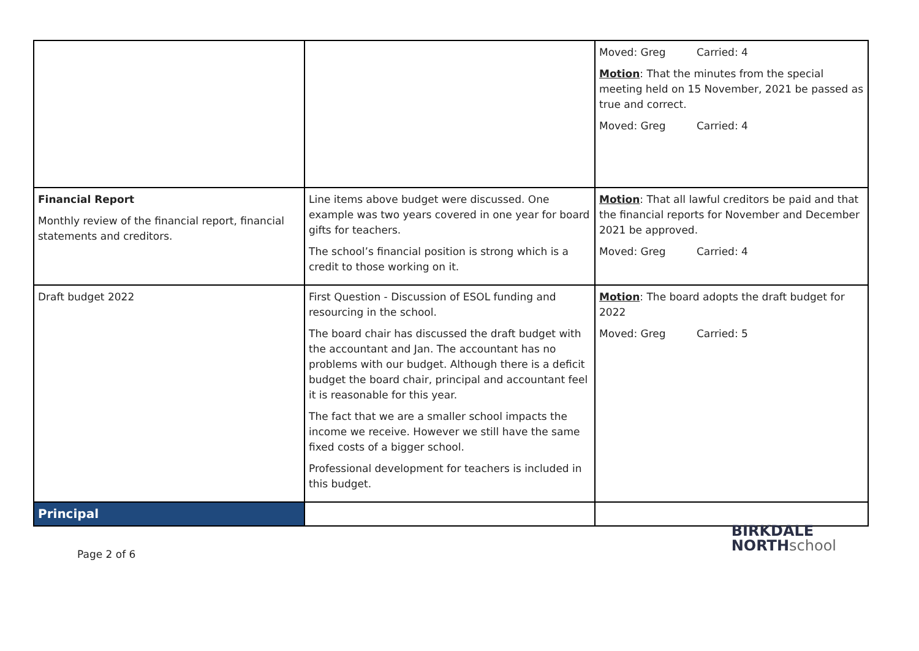| | | Moved: Greg Carried: 4 Motion : That the minutes from the special meeting held on 15 November, 2021 be passed as true and correct. Moved: Greg Carried: 4 |
| Financial Report Monthly review of the financial report, financial statements and creditors. | Line items above budget were discussed. One example was two years covered in one year for board gifts for teachers. The school’s financial position is strong which is a credit to those working on it. | Motion : That all lawful creditors be paid and that the financial reports for November and December 2021 be approved. Moved: Greg Carried: 4 |
| Draft budget 2022 | First Question - Discussion of ESOL funding and resourcing in the school. The board chair has discussed the draft budget with the accountant and Jan. The accountant has no problems with our budget. Although there is a deficit budget the board chair, principal and accountant feel it is reasonable for this year. The fact that we are a smaller school impacts the income we receive. However we still have the same fixed costs of a bigger school. Professional development for teachers is included in this budget. | Motion : The board adopts the draft budget for 2022 Moved: Greg Carried: 5 |
| Principal | | |
Page 2 of 6
BIRKDALE
NORTHschool